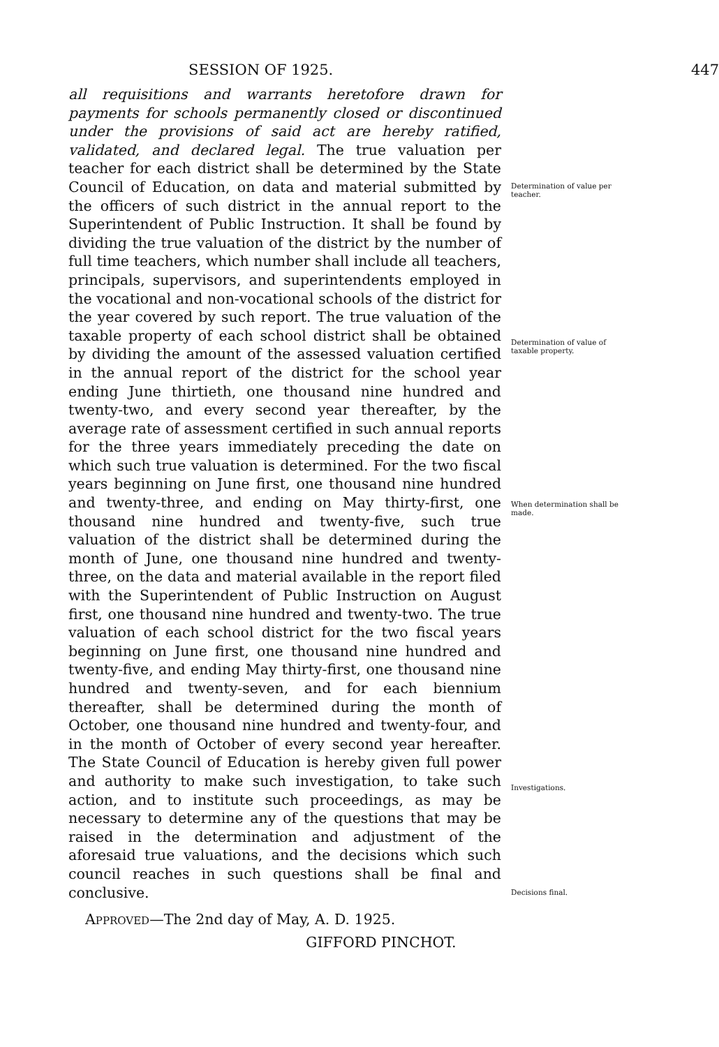SESSION OF 1925. 447
all requisitions and warrants heretofore drawn for payments for schools permanently closed or discontinued under the provisions of said act are hereby ratified, validated, and declared legal. The true valuation per teacher for each district shall be determined by the State Council of Education, on data and material submitted by the officers of such district in the annual report to the Superintendent of Public Instruction. It shall be found by dividing the true valuation of the district by the number of full time teachers, which number shall include all teachers, principals, supervisors, and superintendents employed in the vocational and non-vocational schools of the district for the year covered by such report. The true valuation of the taxable property of each school district shall be obtained by dividing the amount of the assessed valuation certified in the annual report of the district for the school year ending June thirtieth, one thousand nine hundred and twenty-two, and every second year thereafter, by the average rate of assessment certified in such annual reports for the three years immediately preceding the date on which such true valuation is determined. For the two fiscal years beginning on June first, one thousand nine hundred and twenty-three, and ending on May thirty-first, one thousand nine hundred and twenty-five, such true valuation of the district shall be determined during the month of June, one thousand nine hundred and twenty-three, on the data and material available in the report filed with the Superintendent of Public Instruction on August first, one thousand nine hundred and twenty-two. The true valuation of each school district for the two fiscal years beginning on June first, one thousand nine hundred and twenty-five, and ending May thirty-first, one thousand nine hundred and twenty-seven, and for each biennium thereafter, shall be determined during the month of October, one thousand nine hundred and twenty-four, and in the month of October of every second year hereafter. The State Council of Education is hereby given full power and authority to make such investigation, to take such action, and to institute such proceedings, as may be necessary to determine any of the questions that may be raised in the determination and adjustment of the aforesaid true valuations, and the decisions which such council reaches in such questions shall be final and conclusive.
APPROVED—The 2nd day of May, A. D. 1925.
GIFFORD PINCHOT.
Determination of value per teacher.
Determination of value of taxable property.
When determination shall be made.
Investigations.
Decisions final.